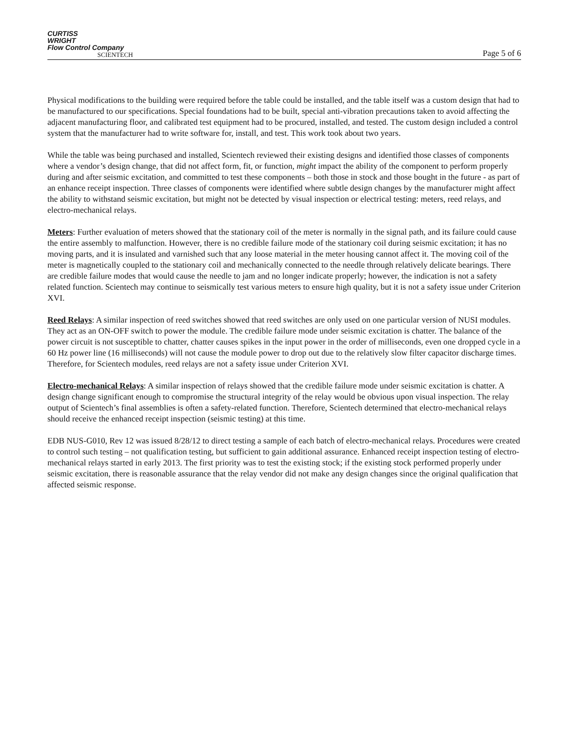CURTISS
WRIGHT
Flow Control Company
SCIENTECH
Page 5 of 6
Physical modifications to the building were required before the table could be installed, and the table itself was a custom design that had to be manufactured to our specifications. Special foundations had to be built, special anti-vibration precautions taken to avoid affecting the adjacent manufacturing floor, and calibrated test equipment had to be procured, installed, and tested. The custom design included a control system that the manufacturer had to write software for, install, and test. This work took about two years.
While the table was being purchased and installed, Scientech reviewed their existing designs and identified those classes of components where a vendor’s design change, that did not affect form, fit, or function, might impact the ability of the component to perform properly during and after seismic excitation, and committed to test these components – both those in stock and those bought in the future - as part of an enhance receipt inspection. Three classes of components were identified where subtle design changes by the manufacturer might affect the ability to withstand seismic excitation, but might not be detected by visual inspection or electrical testing: meters, reed relays, and electro-mechanical relays.
Meters: Further evaluation of meters showed that the stationary coil of the meter is normally in the signal path, and its failure could cause the entire assembly to malfunction. However, there is no credible failure mode of the stationary coil during seismic excitation; it has no moving parts, and it is insulated and varnished such that any loose material in the meter housing cannot affect it. The moving coil of the meter is magnetically coupled to the stationary coil and mechanically connected to the needle through relatively delicate bearings. There are credible failure modes that would cause the needle to jam and no longer indicate properly; however, the indication is not a safety related function. Scientech may continue to seismically test various meters to ensure high quality, but it is not a safety issue under Criterion XVI.
Reed Relays: A similar inspection of reed switches showed that reed switches are only used on one particular version of NUSI modules. They act as an ON-OFF switch to power the module. The credible failure mode under seismic excitation is chatter. The balance of the power circuit is not susceptible to chatter, chatter causes spikes in the input power in the order of milliseconds, even one dropped cycle in a 60 Hz power line (16 milliseconds) will not cause the module power to drop out due to the relatively slow filter capacitor discharge times. Therefore, for Scientech modules, reed relays are not a safety issue under Criterion XVI.
Electro-mechanical Relays: A similar inspection of relays showed that the credible failure mode under seismic excitation is chatter. A design change significant enough to compromise the structural integrity of the relay would be obvious upon visual inspection. The relay output of Scientech’s final assemblies is often a safety-related function. Therefore, Scientech determined that electro-mechanical relays should receive the enhanced receipt inspection (seismic testing) at this time.
EDB NUS-G010, Rev 12 was issued 8/28/12 to direct testing a sample of each batch of electro-mechanical relays. Procedures were created to control such testing – not qualification testing, but sufficient to gain additional assurance. Enhanced receipt inspection testing of electro-mechanical relays started in early 2013. The first priority was to test the existing stock; if the existing stock performed properly under seismic excitation, there is reasonable assurance that the relay vendor did not make any design changes since the original qualification that affected seismic response.